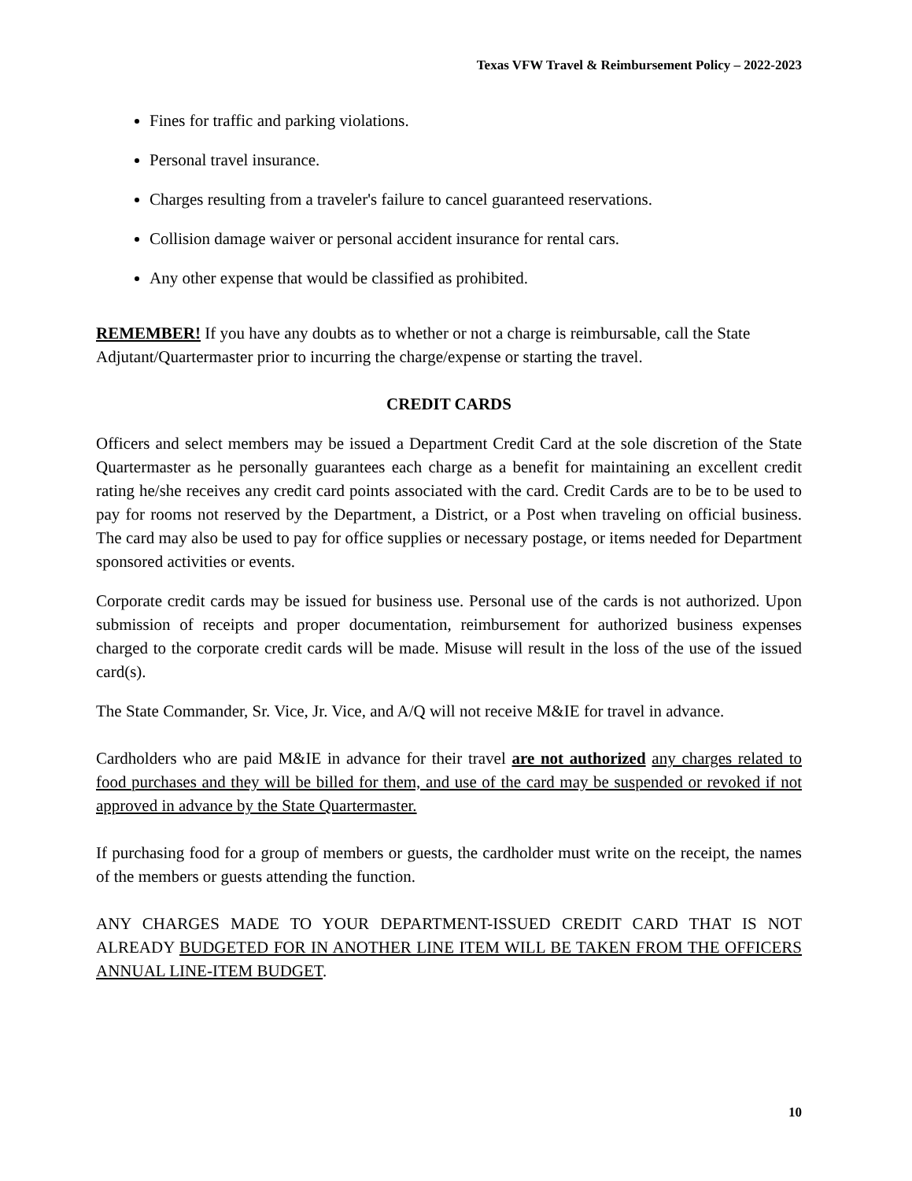Texas VFW Travel & Reimbursement Policy – 2022-2023
Fines for traffic and parking violations.
Personal travel insurance.
Charges resulting from a traveler's failure to cancel guaranteed reservations.
Collision damage waiver or personal accident insurance for rental cars.
Any other expense that would be classified as prohibited.
REMEMBER! If you have any doubts as to whether or not a charge is reimbursable, call the State Adjutant/Quartermaster prior to incurring the charge/expense or starting the travel.
CREDIT CARDS
Officers and select members may be issued a Department Credit Card at the sole discretion of the State Quartermaster as he personally guarantees each charge as a benefit for maintaining an excellent credit rating he/she receives any credit card points associated with the card. Credit Cards are to be to be used to pay for rooms not reserved by the Department, a District, or a Post when traveling on official business. The card may also be used to pay for office supplies or necessary postage, or items needed for Department sponsored activities or events.
Corporate credit cards may be issued for business use. Personal use of the cards is not authorized. Upon submission of receipts and proper documentation, reimbursement for authorized business expenses charged to the corporate credit cards will be made. Misuse will result in the loss of the use of the issued card(s).
The State Commander, Sr. Vice, Jr. Vice, and A/Q will not receive M&IE for travel in advance.
Cardholders who are paid M&IE in advance for their travel are not authorized any charges related to food purchases and they will be billed for them, and use of the card may be suspended or revoked if not approved in advance by the State Quartermaster.
If purchasing food for a group of members or guests, the cardholder must write on the receipt, the names of the members or guests attending the function.
ANY CHARGES MADE TO YOUR DEPARTMENT-ISSUED CREDIT CARD THAT IS NOT ALREADY BUDGETED FOR IN ANOTHER LINE ITEM WILL BE TAKEN FROM THE OFFICERS ANNUAL LINE-ITEM BUDGET.
10